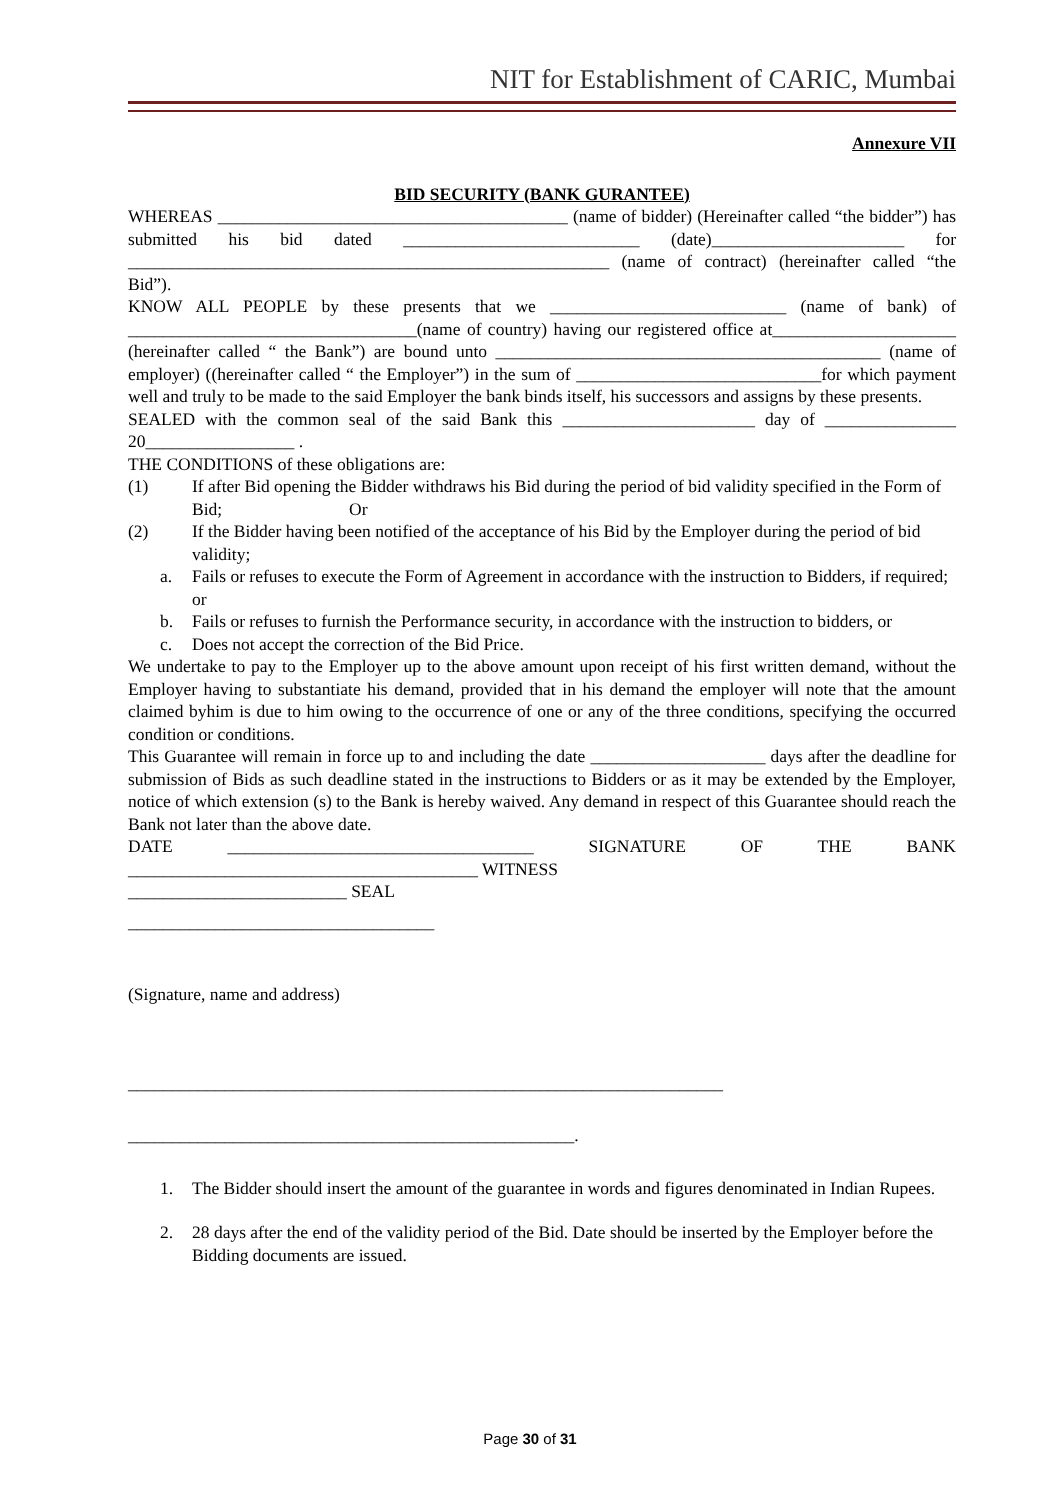NIT for Establishment of CARIC, Mumbai
Annexure VII
BID SECURITY (BANK GURANTEE)
WHEREAS ________________________________________ (name of bidder) (Hereinafter called “the bidder”) has submitted his bid dated ___________________________ (date)______________________ for _______________________________________________________ (name of contract) (hereinafter called “the Bid”).
KNOW ALL PEOPLE by these presents that we ___________________________ (name of bank) of _________________________________(name of country) having our registered office at_____________________ (hereinafter called “ the Bank”) are bound unto ____________________________________________ (name of employer) ((hereinafter called “ the Employer”) in the sum of ____________________________for which payment well and truly to be made to the said Employer the bank binds itself, his successors and assigns by these presents.
SEALED with the common seal of the said Bank this ______________________ day of _______________ 20_________________ .
THE CONDITIONS of these obligations are:
(1) If after Bid opening the Bidder withdraws his Bid during the period of bid validity specified in the Form of Bid; Or
(2) If the Bidder having been notified of the acceptance of his Bid by the Employer during the period of bid validity;
a. Fails or refuses to execute the Form of Agreement in accordance with the instruction to Bidders, if required; or
b. Fails or refuses to furnish the Performance security, in accordance with the instruction to bidders, or
c. Does not accept the correction of the Bid Price.
We undertake to pay to the Employer up to the above amount upon receipt of his first written demand, without the Employer having to substantiate his demand, provided that in his demand the employer will note that the amount claimed byhim is due to him owing to the occurrence of one or any of the three conditions, specifying the occurred condition or conditions.
This Guarantee will remain in force up to and including the date ____________________ days after the deadline for submission of Bids as such deadline stated in the instructions to Bidders or as it may be extended by the Employer, notice of which extension (s) to the Bank is hereby waived. Any demand in respect of this Guarantee should reach the Bank not later than the above date.
DATE ___________________________________ SIGNATURE OF THE BANK ________________________________________ WITNESS
_________________________ SEAL
___________________________________
(Signature, name and address)
____________________________________________________________________
___________________________________________________.
1. The Bidder should insert the amount of the guarantee in words and figures denominated in Indian Rupees.
2. 28 days after the end of the validity period of the Bid. Date should be inserted by the Employer before the Bidding documents are issued.
Page 30 of 31